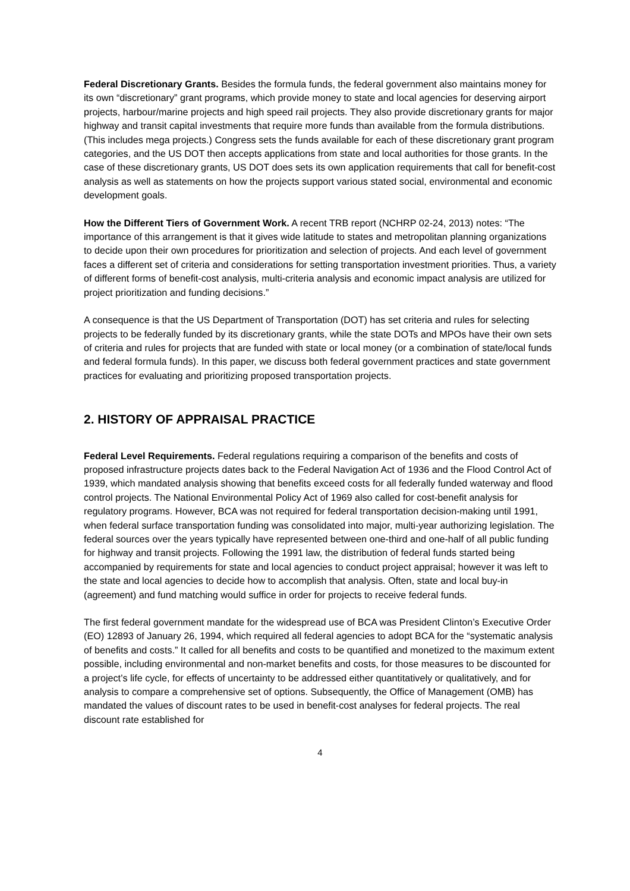Federal Discretionary Grants. Besides the formula funds, the federal government also maintains money for its own “discretionary” grant programs, which provide money to state and local agencies for deserving airport projects, harbour/marine projects and high speed rail projects. They also provide discretionary grants for major highway and transit capital investments that require more funds than available from the formula distributions. (This includes mega projects.) Congress sets the funds available for each of these discretionary grant program categories, and the US DOT then accepts applications from state and local authorities for those grants. In the case of these discretionary grants, US DOT does sets its own application requirements that call for benefit-cost analysis as well as statements on how the projects support various stated social, environmental and economic development goals.
How the Different Tiers of Government Work. A recent TRB report (NCHRP 02-24, 2013) notes: “The importance of this arrangement is that it gives wide latitude to states and metropolitan planning organizations to decide upon their own procedures for prioritization and selection of projects. And each level of government faces a different set of criteria and considerations for setting transportation investment priorities. Thus, a variety of different forms of benefit-cost analysis, multi-criteria analysis and economic impact analysis are utilized for project prioritization and funding decisions.”
A consequence is that the US Department of Transportation (DOT) has set criteria and rules for selecting projects to be federally funded by its discretionary grants, while the state DOTs and MPOs have their own sets of criteria and rules for projects that are funded with state or local money (or a combination of state/local funds and federal formula funds). In this paper, we discuss both federal government practices and state government practices for evaluating and prioritizing proposed transportation projects.
2. HISTORY OF APPRAISAL PRACTICE
Federal Level Requirements. Federal regulations requiring a comparison of the benefits and costs of proposed infrastructure projects dates back to the Federal Navigation Act of 1936 and the Flood Control Act of 1939, which mandated analysis showing that benefits exceed costs for all federally funded waterway and flood control projects. The National Environmental Policy Act of 1969 also called for cost-benefit analysis for regulatory programs. However, BCA was not required for federal transportation decision-making until 1991, when federal surface transportation funding was consolidated into major, multi-year authorizing legislation. The federal sources over the years typically have represented between one-third and one-half of all public funding for highway and transit projects. Following the 1991 law, the distribution of federal funds started being accompanied by requirements for state and local agencies to conduct project appraisal; however it was left to the state and local agencies to decide how to accomplish that analysis. Often, state and local buy-in (agreement) and fund matching would suffice in order for projects to receive federal funds.
The first federal government mandate for the widespread use of BCA was President Clinton’s Executive Order (EO) 12893 of January 26, 1994, which required all federal agencies to adopt BCA for the “systematic analysis of benefits and costs.” It called for all benefits and costs to be quantified and monetized to the maximum extent possible, including environmental and non-market benefits and costs, for those measures to be discounted for a project’s life cycle, for effects of uncertainty to be addressed either quantitatively or qualitatively, and for analysis to compare a comprehensive set of options. Subsequently, the Office of Management (OMB) has mandated the values of discount rates to be used in benefit-cost analyses for federal projects. The real discount rate established for
4